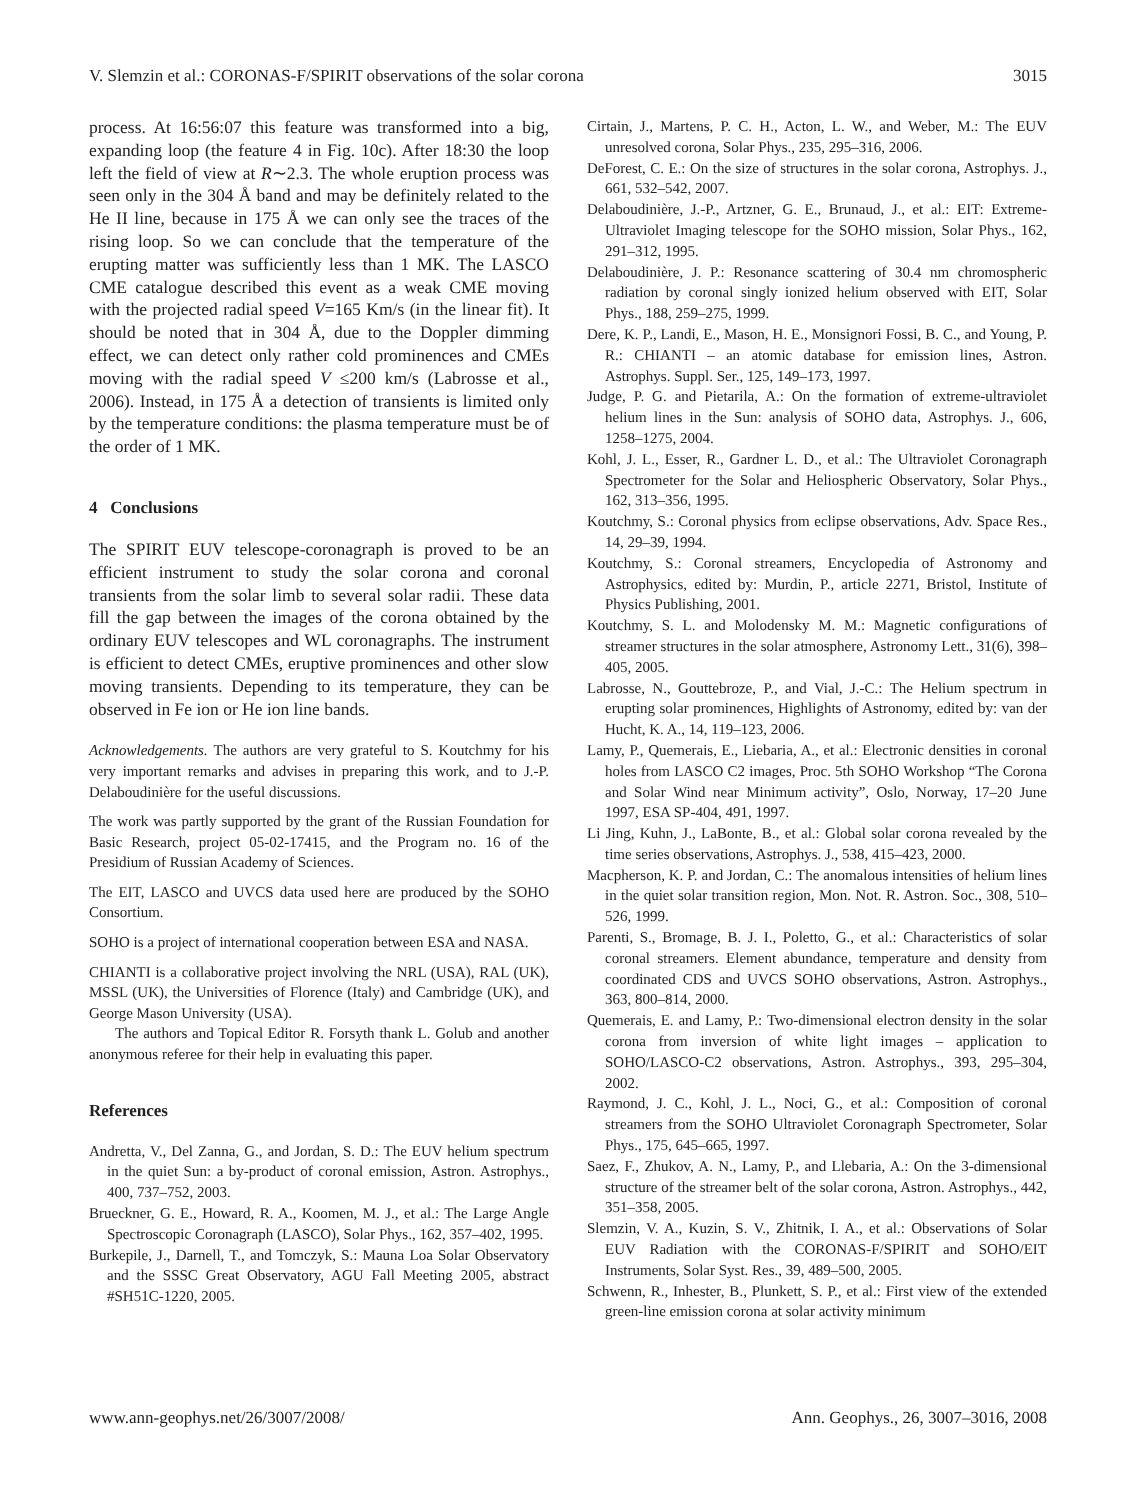V. Slemzin et al.: CORONAS-F/SPIRIT observations of the solar corona 3015
process. At 16:56:07 this feature was transformed into a big, expanding loop (the feature 4 in Fig. 10c). After 18:30 the loop left the field of view at R∼2.3. The whole eruption process was seen only in the 304 Å band and may be definitely related to the He II line, because in 175 Å we can only see the traces of the rising loop. So we can conclude that the temperature of the erupting matter was sufficiently less than 1 MK. The LASCO CME catalogue described this event as a weak CME moving with the projected radial speed V=165 Km/s (in the linear fit). It should be noted that in 304 Å, due to the Doppler dimming effect, we can detect only rather cold prominences and CMEs moving with the radial speed V ≤200 km/s (Labrosse et al., 2006). Instead, in 175 Å a detection of transients is limited only by the temperature conditions: the plasma temperature must be of the order of 1 MK.
4 Conclusions
The SPIRIT EUV telescope-coronagraph is proved to be an efficient instrument to study the solar corona and coronal transients from the solar limb to several solar radii. These data fill the gap between the images of the corona obtained by the ordinary EUV telescopes and WL coronagraphs. The instrument is efficient to detect CMEs, eruptive prominences and other slow moving transients. Depending to its temperature, they can be observed in Fe ion or He ion line bands.
Acknowledgements. The authors are very grateful to S. Koutchmy for his very important remarks and advises in preparing this work, and to J.-P. Delaboudinière for the useful discussions.
The work was partly supported by the grant of the Russian Foundation for Basic Research, project 05-02-17415, and the Program no. 16 of the Presidium of Russian Academy of Sciences.
The EIT, LASCO and UVCS data used here are produced by the SOHO Consortium.
SOHO is a project of international cooperation between ESA and NASA.
CHIANTI is a collaborative project involving the NRL (USA), RAL (UK), MSSL (UK), the Universities of Florence (Italy) and Cambridge (UK), and George Mason University (USA).
The authors and Topical Editor R. Forsyth thank L. Golub and another anonymous referee for their help in evaluating this paper.
References
Andretta, V., Del Zanna, G., and Jordan, S. D.: The EUV helium spectrum in the quiet Sun: a by-product of coronal emission, Astron. Astrophys., 400, 737–752, 2003.
Brueckner, G. E., Howard, R. A., Koomen, M. J., et al.: The Large Angle Spectroscopic Coronagraph (LASCO), Solar Phys., 162, 357–402, 1995.
Burkepile, J., Darnell, T., and Tomczyk, S.: Mauna Loa Solar Observatory and the SSSC Great Observatory, AGU Fall Meeting 2005, abstract #SH51C-1220, 2005.
Cirtain, J., Martens, P. C. H., Acton, L. W., and Weber, M.: The EUV unresolved corona, Solar Phys., 235, 295–316, 2006.
DeForest, C. E.: On the size of structures in the solar corona, Astrophys. J., 661, 532–542, 2007.
Delaboudinière, J.-P., Artzner, G. E., Brunaud, J., et al.: EIT: Extreme-Ultraviolet Imaging telescope for the SOHO mission, Solar Phys., 162, 291–312, 1995.
Delaboudinière, J. P.: Resonance scattering of 30.4 nm chromospheric radiation by coronal singly ionized helium observed with EIT, Solar Phys., 188, 259–275, 1999.
Dere, K. P., Landi, E., Mason, H. E., Monsignori Fossi, B. C., and Young, P. R.: CHIANTI – an atomic database for emission lines, Astron. Astrophys. Suppl. Ser., 125, 149–173, 1997.
Judge, P. G. and Pietarila, A.: On the formation of extreme-ultraviolet helium lines in the Sun: analysis of SOHO data, Astrophys. J., 606, 1258–1275, 2004.
Kohl, J. L., Esser, R., Gardner L. D., et al.: The Ultraviolet Coronagraph Spectrometer for the Solar and Heliospheric Observatory, Solar Phys., 162, 313–356, 1995.
Koutchmy, S.: Coronal physics from eclipse observations, Adv. Space Res., 14, 29–39, 1994.
Koutchmy, S.: Coronal streamers, Encyclopedia of Astronomy and Astrophysics, edited by: Murdin, P., article 2271, Bristol, Institute of Physics Publishing, 2001.
Koutchmy, S. L. and Molodensky M. M.: Magnetic configurations of streamer structures in the solar atmosphere, Astronomy Lett., 31(6), 398–405, 2005.
Labrosse, N., Gouttebroze, P., and Vial, J.-C.: The Helium spectrum in erupting solar prominences, Highlights of Astronomy, edited by: van der Hucht, K. A., 14, 119–123, 2006.
Lamy, P., Quemerais, E., Liebaria, A., et al.: Electronic densities in coronal holes from LASCO C2 images, Proc. 5th SOHO Workshop “The Corona and Solar Wind near Minimum activity”, Oslo, Norway, 17–20 June 1997, ESA SP-404, 491, 1997.
Li Jing, Kuhn, J., LaBonte, B., et al.: Global solar corona revealed by the time series observations, Astrophys. J., 538, 415–423, 2000.
Macpherson, K. P. and Jordan, C.: The anomalous intensities of helium lines in the quiet solar transition region, Mon. Not. R. Astron. Soc., 308, 510–526, 1999.
Parenti, S., Bromage, B. J. I., Poletto, G., et al.: Characteristics of solar coronal streamers. Element abundance, temperature and density from coordinated CDS and UVCS SOHO observations, Astron. Astrophys., 363, 800–814, 2000.
Quemerais, E. and Lamy, P.: Two-dimensional electron density in the solar corona from inversion of white light images – application to SOHO/LASCO-C2 observations, Astron. Astrophys., 393, 295–304, 2002.
Raymond, J. C., Kohl, J. L., Noci, G., et al.: Composition of coronal streamers from the SOHO Ultraviolet Coronagraph Spectrometer, Solar Phys., 175, 645–665, 1997.
Saez, F., Zhukov, A. N., Lamy, P., and Llebaria, A.: On the 3-dimensional structure of the streamer belt of the solar corona, Astron. Astrophys., 442, 351–358, 2005.
Slemzin, V. A., Kuzin, S. V., Zhitnik, I. A., et al.: Observations of Solar EUV Radiation with the CORONAS-F/SPIRIT and SOHO/EIT Instruments, Solar Syst. Res., 39, 489–500, 2005.
Schwenn, R., Inhester, B., Plunkett, S. P., et al.: First view of the extended green-line emission corona at solar activity minimum
www.ann-geophys.net/26/3007/2008/ Ann. Geophys., 26, 3007–3016, 2008